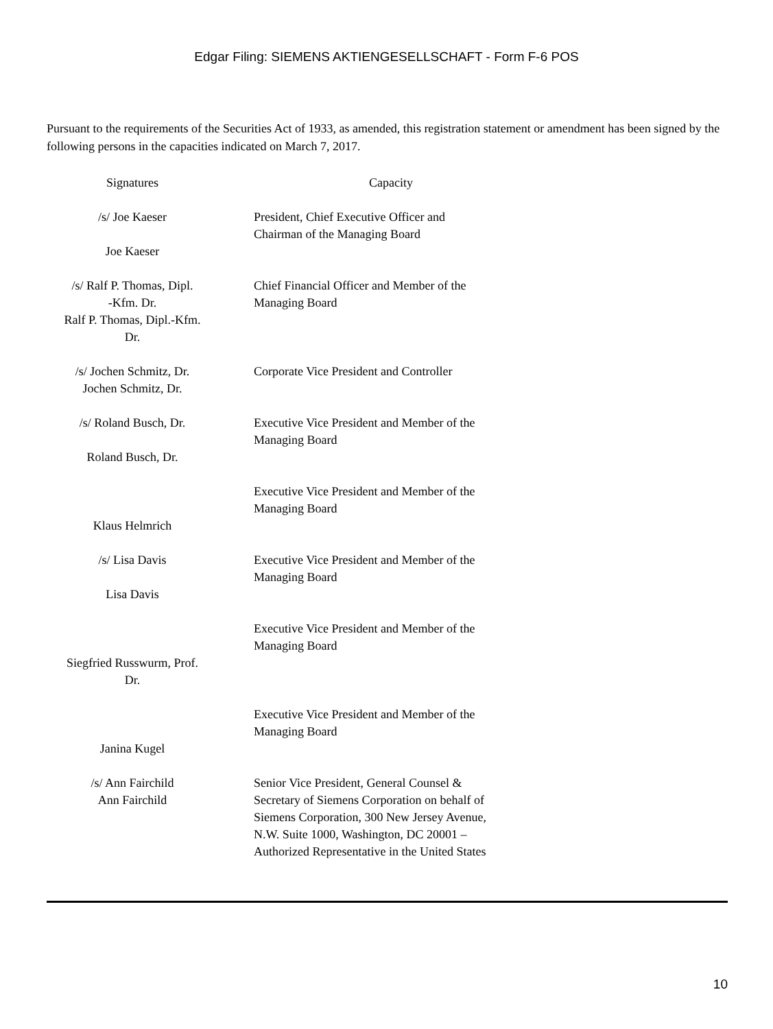Edgar Filing: SIEMENS AKTIENGESELLSCHAFT - Form F-6 POS
Pursuant to the requirements of the Securities Act of 1933, as amended, this registration statement or amendment has been signed by the following persons in the capacities indicated on March 7, 2017.
| Signatures | Capacity |
| --- | --- |
| /s/ Joe Kaeser Joe Kaeser | President, Chief Executive Officer and Chairman of the Managing Board |
| /s/ Ralf P. Thomas, Dipl. -Kfm. Dr. Ralf P. Thomas, Dipl.-Kfm. Dr. | Chief Financial Officer and Member of the Managing Board |
| /s/ Jochen Schmitz, Dr. Jochen Schmitz, Dr. | Corporate Vice President and Controller |
| /s/ Roland Busch, Dr. Roland Busch, Dr. | Executive Vice President and Member of the Managing Board |
| Klaus Helmrich | Executive Vice President and Member of the Managing Board |
| /s/ Lisa Davis Lisa Davis | Executive Vice President and Member of the Managing Board |
| Siegfried Russwurm, Prof. Dr. | Executive Vice President and Member of the Managing Board |
| Janina Kugel | Executive Vice President and Member of the Managing Board |
| /s/ Ann Fairchild Ann Fairchild | Senior Vice President, General Counsel & Secretary of Siemens Corporation on behalf of Siemens Corporation, 300 New Jersey Avenue, N.W. Suite 1000, Washington, DC 20001 – Authorized Representative in the United States |
10